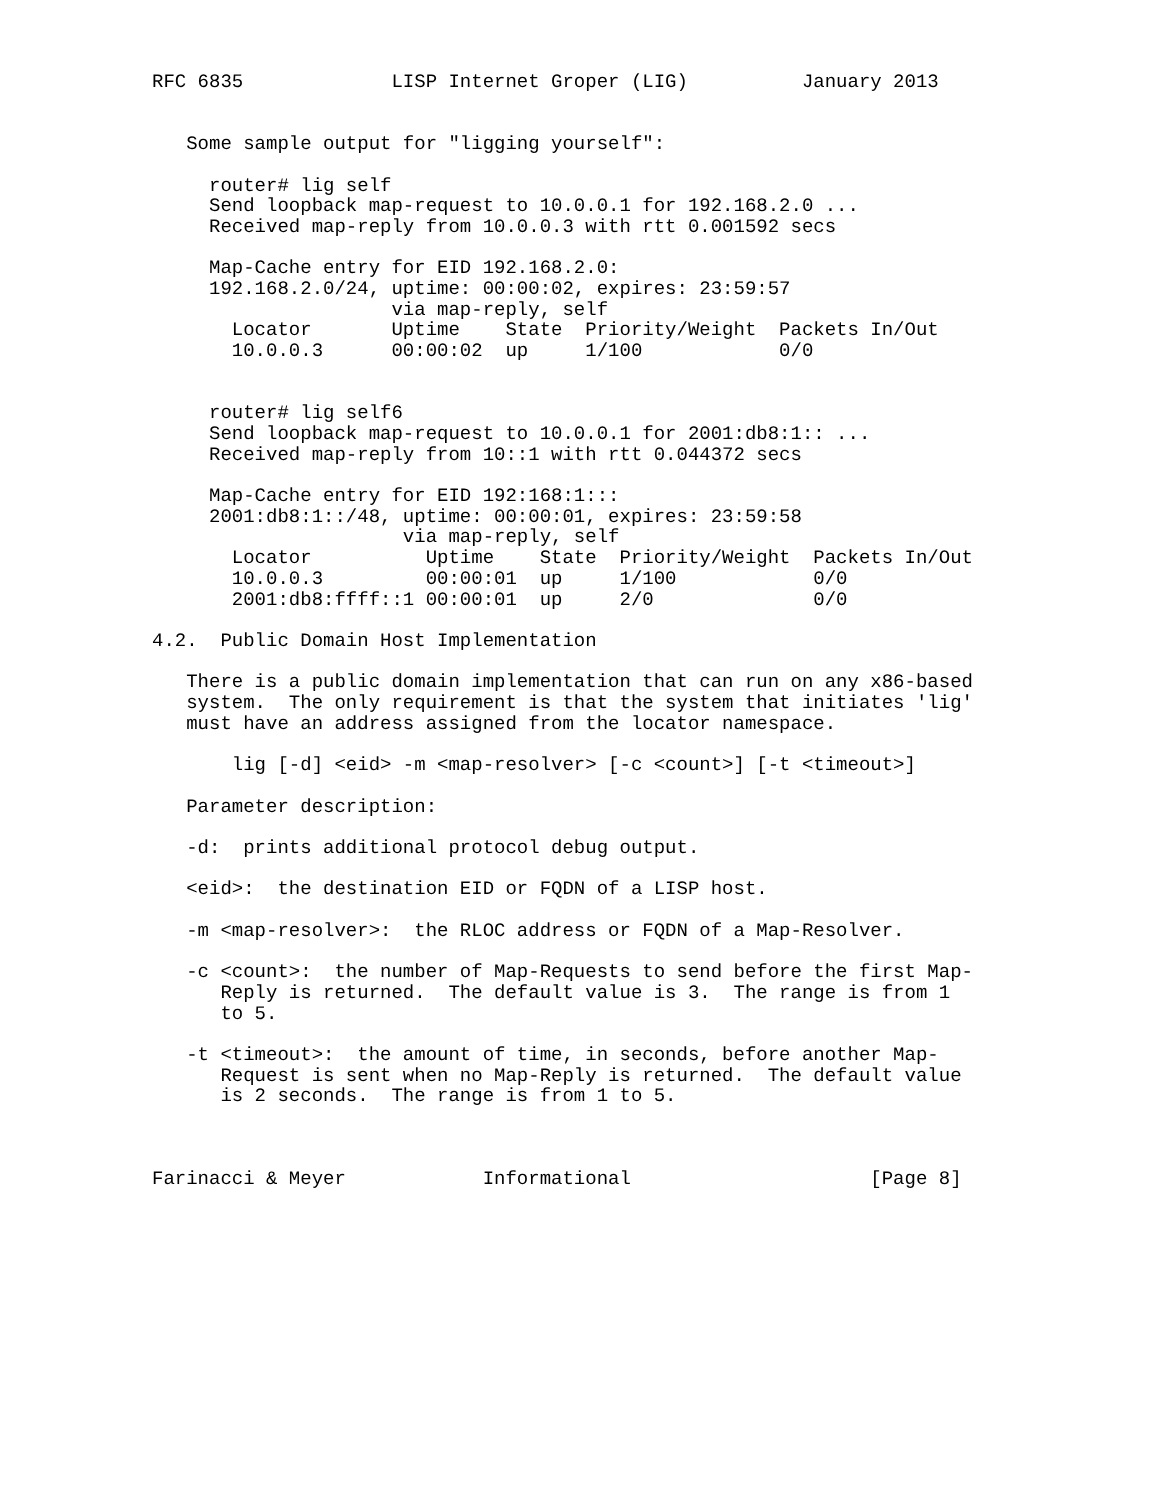RFC 6835             LISP Internet Groper (LIG)          January 2013


   Some sample output for "ligging yourself":

     router# lig self
     Send loopback map-request to 10.0.0.1 for 192.168.2.0 ...
     Received map-reply from 10.0.0.3 with rtt 0.001592 secs

     Map-Cache entry for EID 192.168.2.0:
     192.168.2.0/24, uptime: 00:00:02, expires: 23:59:57
                     via map-reply, self
       Locator       Uptime    State  Priority/Weight  Packets In/Out
       10.0.0.3      00:00:02  up     1/100            0/0


     router# lig self6
     Send loopback map-request to 10.0.0.1 for 2001:db8:1:: ...
     Received map-reply from 10::1 with rtt 0.044372 secs

     Map-Cache entry for EID 192:168:1:::
     2001:db8:1::/48, uptime: 00:00:01, expires: 23:59:58
                      via map-reply, self
       Locator          Uptime    State  Priority/Weight  Packets In/Out
       10.0.0.3         00:00:01  up     1/100            0/0
       2001:db8:ffff::1 00:00:01  up     2/0              0/0

4.2.  Public Domain Host Implementation

   There is a public domain implementation that can run on any x86-based
   system.  The only requirement is that the system that initiates 'lig'
   must have an address assigned from the locator namespace.

       lig [-d] <eid> -m <map-resolver> [-c <count>] [-t <timeout>]

   Parameter description:

   -d:  prints additional protocol debug output.

   <eid>:  the destination EID or FQDN of a LISP host.

   -m <map-resolver>:  the RLOC address or FQDN of a Map-Resolver.

   -c <count>:  the number of Map-Requests to send before the first Map-
      Reply is returned.  The default value is 3.  The range is from 1
      to 5.

   -t <timeout>:  the amount of time, in seconds, before another Map-
      Request is sent when no Map-Reply is returned.  The default value
      is 2 seconds.  The range is from 1 to 5.



Farinacci & Meyer            Informational                     [Page 8]